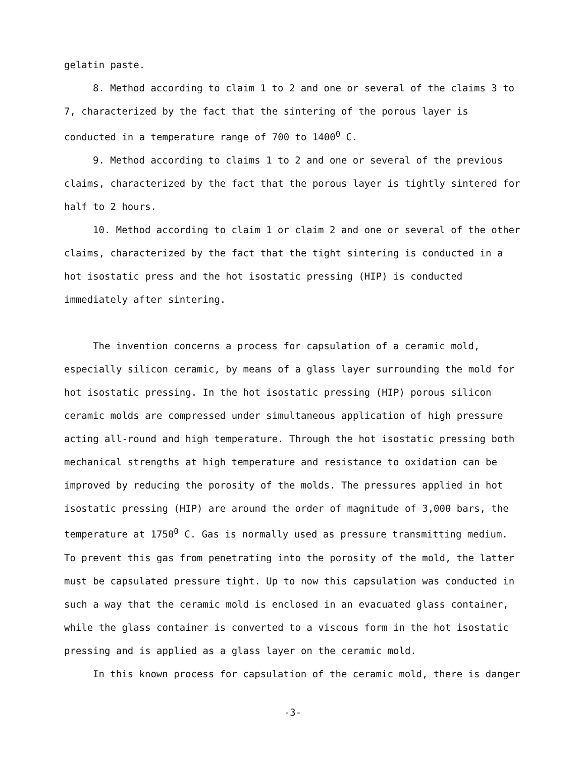gelatin paste.
8. Method according to claim 1 to 2 and one or several of the claims 3 to 7, characterized by the fact that the sintering of the porous layer is conducted in a temperature range of 700 to 1400<sup>0</sup> C.
9. Method according to claims 1 to 2 and one or several of the previous claims, characterized by the fact that the porous layer is tightly sintered for half to 2 hours.
10. Method according to claim 1 or claim 2 and one or several of the other claims, characterized by the fact that the tight sintering is conducted in a hot isostatic press and the hot isostatic pressing (HIP) is conducted immediately after sintering.
The invention concerns a process for capsulation of a ceramic mold, especially silicon ceramic, by means of a glass layer surrounding the mold for hot isostatic pressing. In the hot isostatic pressing (HIP) porous silicon ceramic molds are compressed under simultaneous application of high pressure acting all-round and high temperature. Through the hot isostatic pressing both mechanical strengths at high temperature and resistance to oxidation can be improved by reducing the porosity of the molds. The pressures applied in hot isostatic pressing (HIP) are around the order of magnitude of 3,000 bars, the temperature at 1750<sup>0</sup> C. Gas is normally used as pressure transmitting medium. To prevent this gas from penetrating into the porosity of the mold, the latter must be capsulated pressure tight. Up to now this capsulation was conducted in such a way that the ceramic mold is enclosed in an evacuated glass container, while the glass container is converted to a viscous form in the hot isostatic pressing and is applied as a glass layer on the ceramic mold.
In this known process for capsulation of the ceramic mold, there is danger
-3-